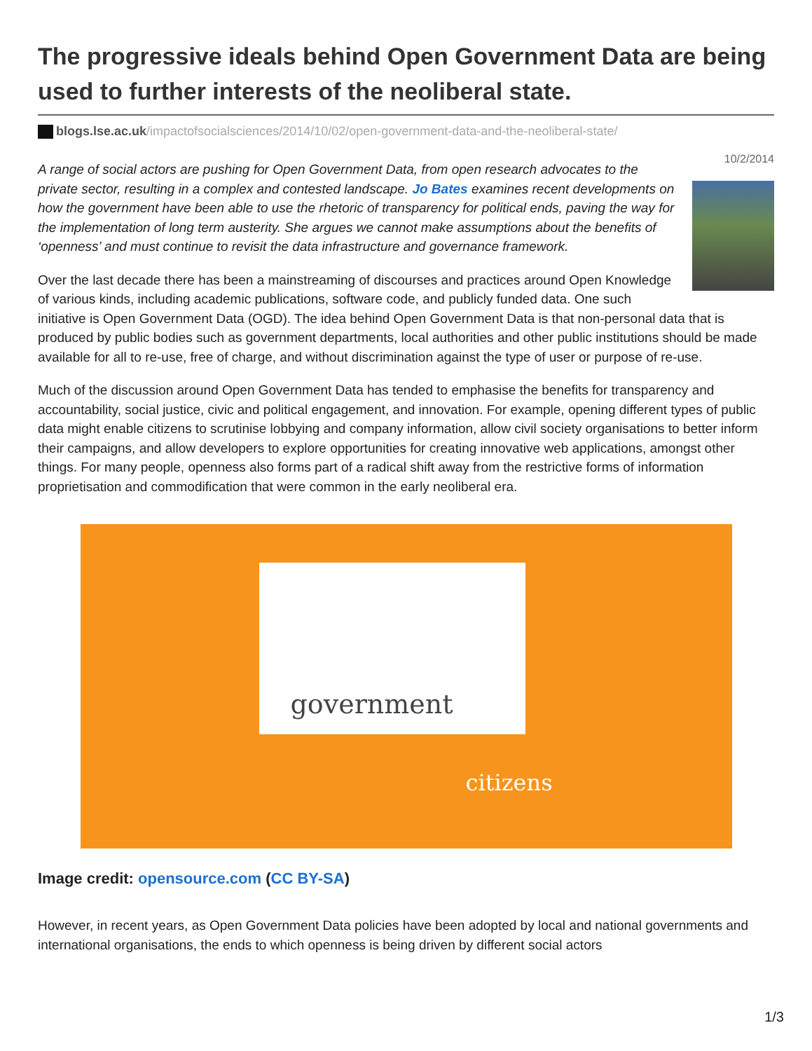The progressive ideals behind Open Government Data are being used to further interests of the neoliberal state.
blogs.lse.ac.uk/impactofsocialsciences/2014/10/02/open-government-data-and-the-neoliberal-state/
10/2/2014
A range of social actors are pushing for Open Government Data, from open research advocates to the private sector, resulting in a complex and contested landscape. Jo Bates examines recent developments on how the government have been able to use the rhetoric of transparency for political ends, paving the way for the implementation of long term austerity. She argues we cannot make assumptions about the benefits of ‘openness’ and must continue to revisit the data infrastructure and governance framework.
Over the last decade there has been a mainstreaming of discourses and practices around Open Knowledge of various kinds, including academic publications, software code, and publicly funded data. One such initiative is Open Government Data (OGD). The idea behind Open Government Data is that non-personal data that is produced by public bodies such as government departments, local authorities and other public institutions should be made available for all to re-use, free of charge, and without discrimination against the type of user or purpose of re-use.
Much of the discussion around Open Government Data has tended to emphasise the benefits for transparency and accountability, social justice, civic and political engagement, and innovation. For example, opening different types of public data might enable citizens to scrutinise lobbying and company information, allow civil society organisations to better inform their campaigns, and allow developers to explore opportunities for creating innovative web applications, amongst other things. For many people, openness also forms part of a radical shift away from the restrictive forms of information proprietisation and commodification that were common in the early neoliberal era.
government
citizens
Image credit: opensource.com (CC BY-SA)
However, in recent years, as Open Government Data policies have been adopted by local and national governments and international organisations, the ends to which openness is being driven by different social actors
1/3